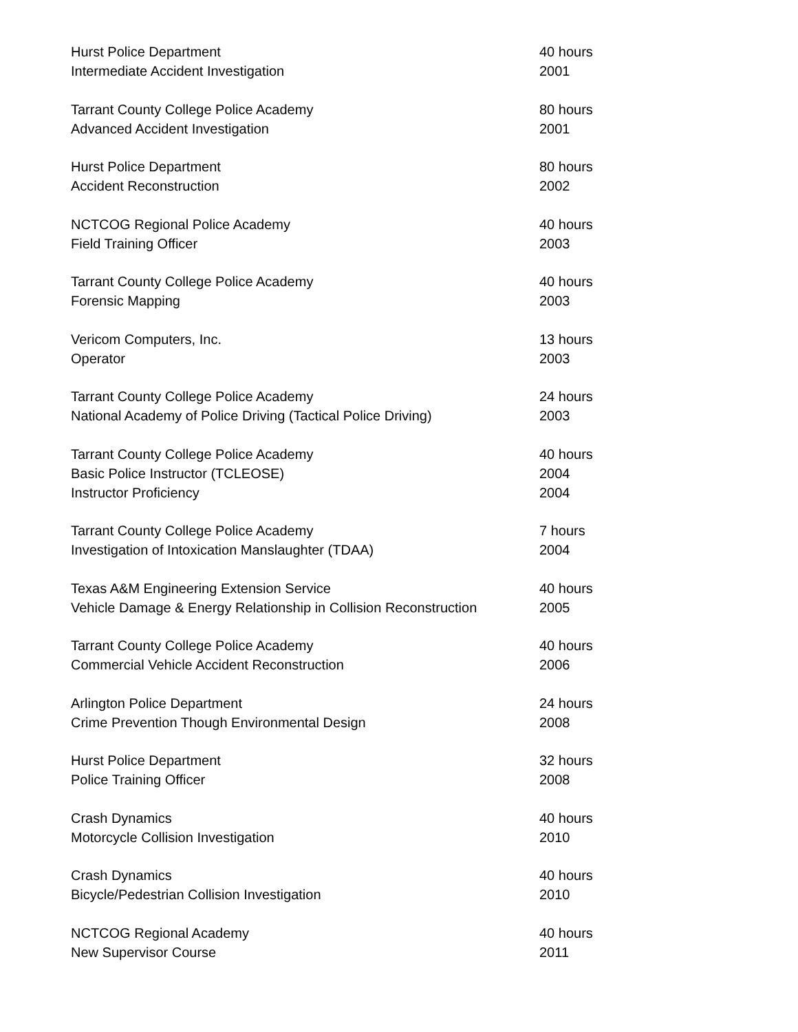Hurst Police Department 40 hours
Intermediate Accident Investigation 2001
Tarrant County College Police Academy 80 hours
Advanced Accident Investigation 2001
Hurst Police Department 80 hours
Accident Reconstruction 2002
NCTCOG Regional Police Academy 40 hours
Field Training Officer 2003
Tarrant County College Police Academy 40 hours
Forensic Mapping 2003
Vericom Computers, Inc. 13 hours
Operator 2003
Tarrant County College Police Academy 24 hours
National Academy of Police Driving (Tactical Police Driving) 2003
Tarrant County College Police Academy 40 hours
Basic Police Instructor (TCLEOSE) 2004
Instructor Proficiency 2004
Tarrant County College Police Academy 7 hours
Investigation of Intoxication Manslaughter (TDAA) 2004
Texas A&M Engineering Extension Service 40 hours
Vehicle Damage & Energy Relationship in Collision Reconstruction 2005
Tarrant County College Police Academy 40 hours
Commercial Vehicle Accident Reconstruction 2006
Arlington Police Department 24 hours
Crime Prevention Though Environmental Design 2008
Hurst Police Department 32 hours
Police Training Officer 2008
Crash Dynamics 40 hours
Motorcycle Collision Investigation 2010
Crash Dynamics 40 hours
Bicycle/Pedestrian Collision Investigation 2010
NCTCOG Regional Academy 40 hours
New Supervisor Course 2011